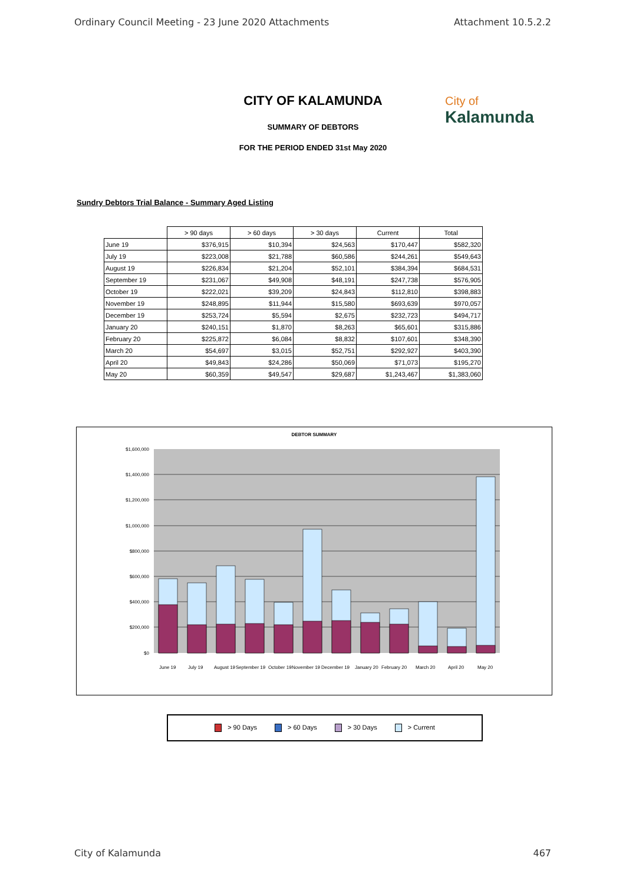Ordinary Council Meeting - 23 June 2020 Attachments Attachment 10.5.2.2
CITY OF KALAMUNDA
SUMMARY OF DEBTORS
FOR THE PERIOD ENDED 31st May 2020
City of
Kalamunda
Sundry Debtors Trial Balance - Summary Aged Listing
| | > 90 days | > 60 days | > 30 days | Current | Total |
| June 19 | $376,915 | $10,394 | $24,563 | $170,447 | $582,320 |
| July 19 | $223,008 | $21,788 | $60,586 | $244,261 | $549,643 |
| August 19 | $226,834 | $21,204 | $52,101 | $384,394 | $684,531 |
| September 19 | $231,067 | $49,908 | $48,191 | $247,738 | $576,905 |
| October 19 | $222,021 | $39,209 | $24,843 | $112,810 | $398,883 |
| November 19 | $248,895 | $11,944 | $15,580 | $693,639 | $970,057 |
| December 19 | $253,724 | $5,594 | $2,675 | $232,723 | $494,717 |
| January 20 | $240,151 | $1,870 | $8,263 | $65,601 | $315,886 |
| February 20 | $225,872 | $6,084 | $8,832 | $107,601 | $348,390 |
| March 20 | $54,697 | $3,015 | $52,751 | $292,927 | $403,390 |
| April 20 | $49,843 | $24,286 | $50,069 | $71,073 | $195,270 |
| May 20 | $60,359 | $49,547 | $29,687 | $1,243,467 | $1,383,060 |
DEBTOR SUMMARY
$1,600,000
$1,400,000
$1,200,000
$1,000,000
$800,000
$600,000
$400,000
$200,000
$0
June 19
July 19
August 19
September 19
October 19
November 19
December 19
January 20
February 20
March 20
April 20
May 20
> 90 Days > 60 Days > 30 Days > Current
City of Kalamunda 467